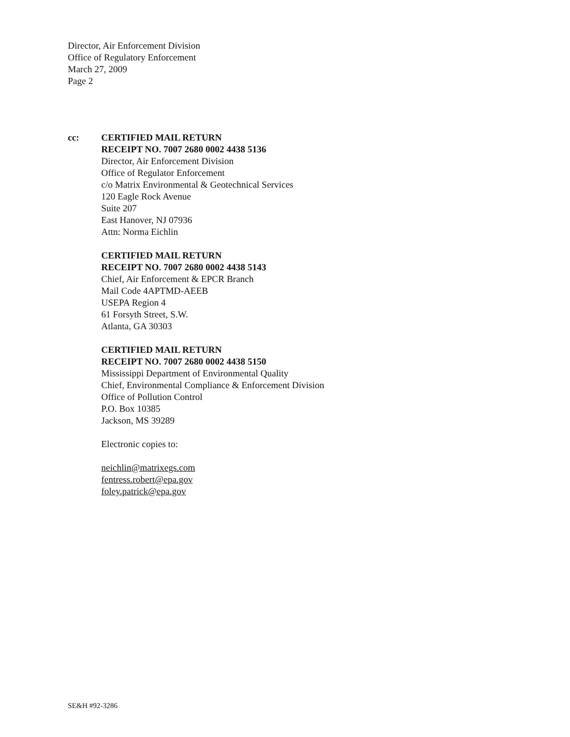Director, Air Enforcement Division
Office of Regulatory Enforcement
March 27, 2009
Page 2
cc: CERTIFIED MAIL RETURN
RECEIPT NO. 7007 2680 0002 4438 5136
Director, Air Enforcement Division
Office of Regulator Enforcement
c/o Matrix Environmental & Geotechnical Services
120 Eagle Rock Avenue
Suite 207
East Hanover, NJ 07936
Attn: Norma Eichlin
CERTIFIED MAIL RETURN
RECEIPT NO. 7007 2680 0002 4438 5143
Chief, Air Enforcement & EPCR Branch
Mail Code 4APTMD-AEEB
USEPA Region 4
61 Forsyth Street, S.W.
Atlanta, GA 30303
CERTIFIED MAIL RETURN
RECEIPT NO. 7007 2680 0002 4438 5150
Mississippi Department of Environmental Quality
Chief, Environmental Compliance & Enforcement Division
Office of Pollution Control
P.O. Box 10385
Jackson, MS 39289
Electronic copies to:
neichlin@matrixegs.com
fentress.robert@epa.gov
foley.patrick@epa.gov
SE&H #92-3286